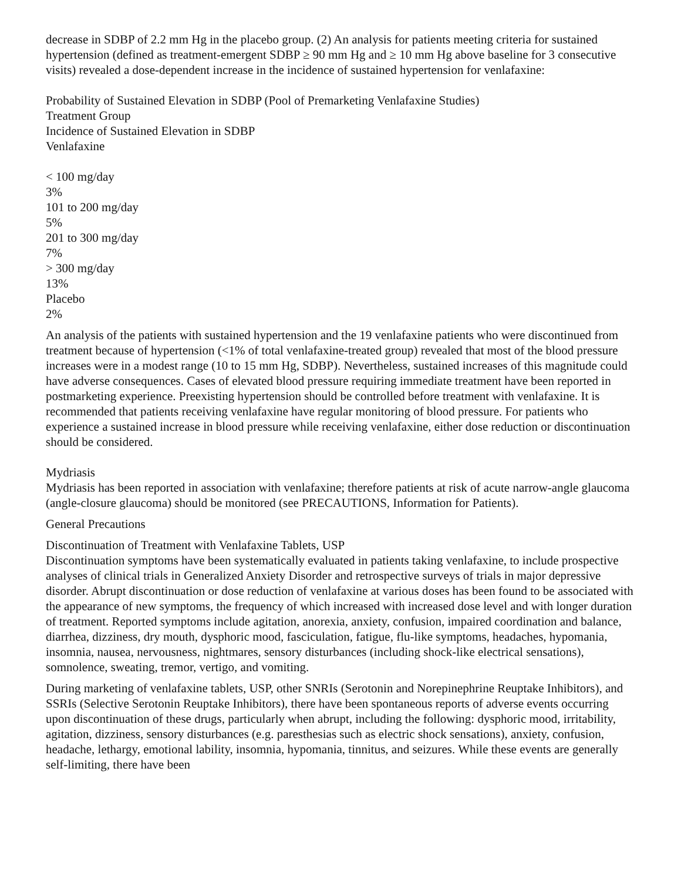decrease in SDBP of 2.2 mm Hg in the placebo group. (2) An analysis for patients meeting criteria for sustained hypertension (defined as treatment-emergent SDBP ≥ 90 mm Hg and ≥ 10 mm Hg above baseline for 3 consecutive visits) revealed a dose-dependent increase in the incidence of sustained hypertension for venlafaxine:
Probability of Sustained Elevation in SDBP (Pool of Premarketing Venlafaxine Studies)
Treatment Group
Incidence of Sustained Elevation in SDBP
Venlafaxine
< 100 mg/day
3%
101 to 200 mg/day
5%
201 to 300 mg/day
7%
> 300 mg/day
13%
Placebo
2%
An analysis of the patients with sustained hypertension and the 19 venlafaxine patients who were discontinued from treatment because of hypertension (<1% of total venlafaxine-treated group) revealed that most of the blood pressure increases were in a modest range (10 to 15 mm Hg, SDBP). Nevertheless, sustained increases of this magnitude could have adverse consequences. Cases of elevated blood pressure requiring immediate treatment have been reported in postmarketing experience. Preexisting hypertension should be controlled before treatment with venlafaxine. It is recommended that patients receiving venlafaxine have regular monitoring of blood pressure. For patients who experience a sustained increase in blood pressure while receiving venlafaxine, either dose reduction or discontinuation should be considered.
Mydriasis
Mydriasis has been reported in association with venlafaxine; therefore patients at risk of acute narrow-angle glaucoma (angle-closure glaucoma) should be monitored (see PRECAUTIONS, Information for Patients).
General Precautions
Discontinuation of Treatment with Venlafaxine Tablets, USP
Discontinuation symptoms have been systematically evaluated in patients taking venlafaxine, to include prospective analyses of clinical trials in Generalized Anxiety Disorder and retrospective surveys of trials in major depressive disorder. Abrupt discontinuation or dose reduction of venlafaxine at various doses has been found to be associated with the appearance of new symptoms, the frequency of which increased with increased dose level and with longer duration of treatment. Reported symptoms include agitation, anorexia, anxiety, confusion, impaired coordination and balance, diarrhea, dizziness, dry mouth, dysphoric mood, fasciculation, fatigue, flu-like symptoms, headaches, hypomania, insomnia, nausea, nervousness, nightmares, sensory disturbances (including shock-like electrical sensations), somnolence, sweating, tremor, vertigo, and vomiting.
During marketing of venlafaxine tablets, USP, other SNRIs (Serotonin and Norepinephrine Reuptake Inhibitors), and SSRIs (Selective Serotonin Reuptake Inhibitors), there have been spontaneous reports of adverse events occurring upon discontinuation of these drugs, particularly when abrupt, including the following: dysphoric mood, irritability, agitation, dizziness, sensory disturbances (e.g. paresthesias such as electric shock sensations), anxiety, confusion, headache, lethargy, emotional lability, insomnia, hypomania, tinnitus, and seizures. While these events are generally self-limiting, there have been